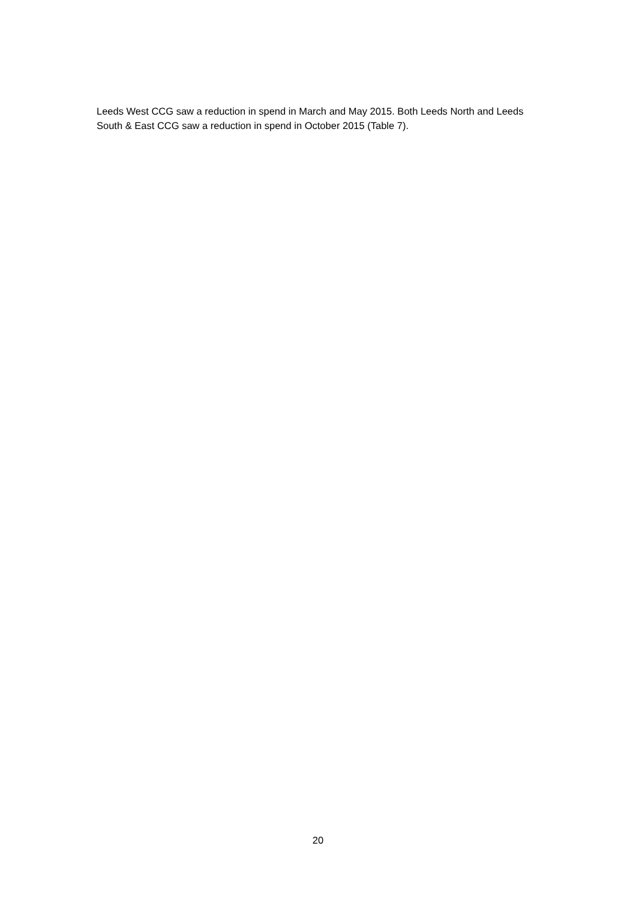Leeds West CCG saw a reduction in spend in March and May 2015. Both Leeds North and Leeds South & East CCG saw a reduction in spend in October 2015 (Table 7).
20